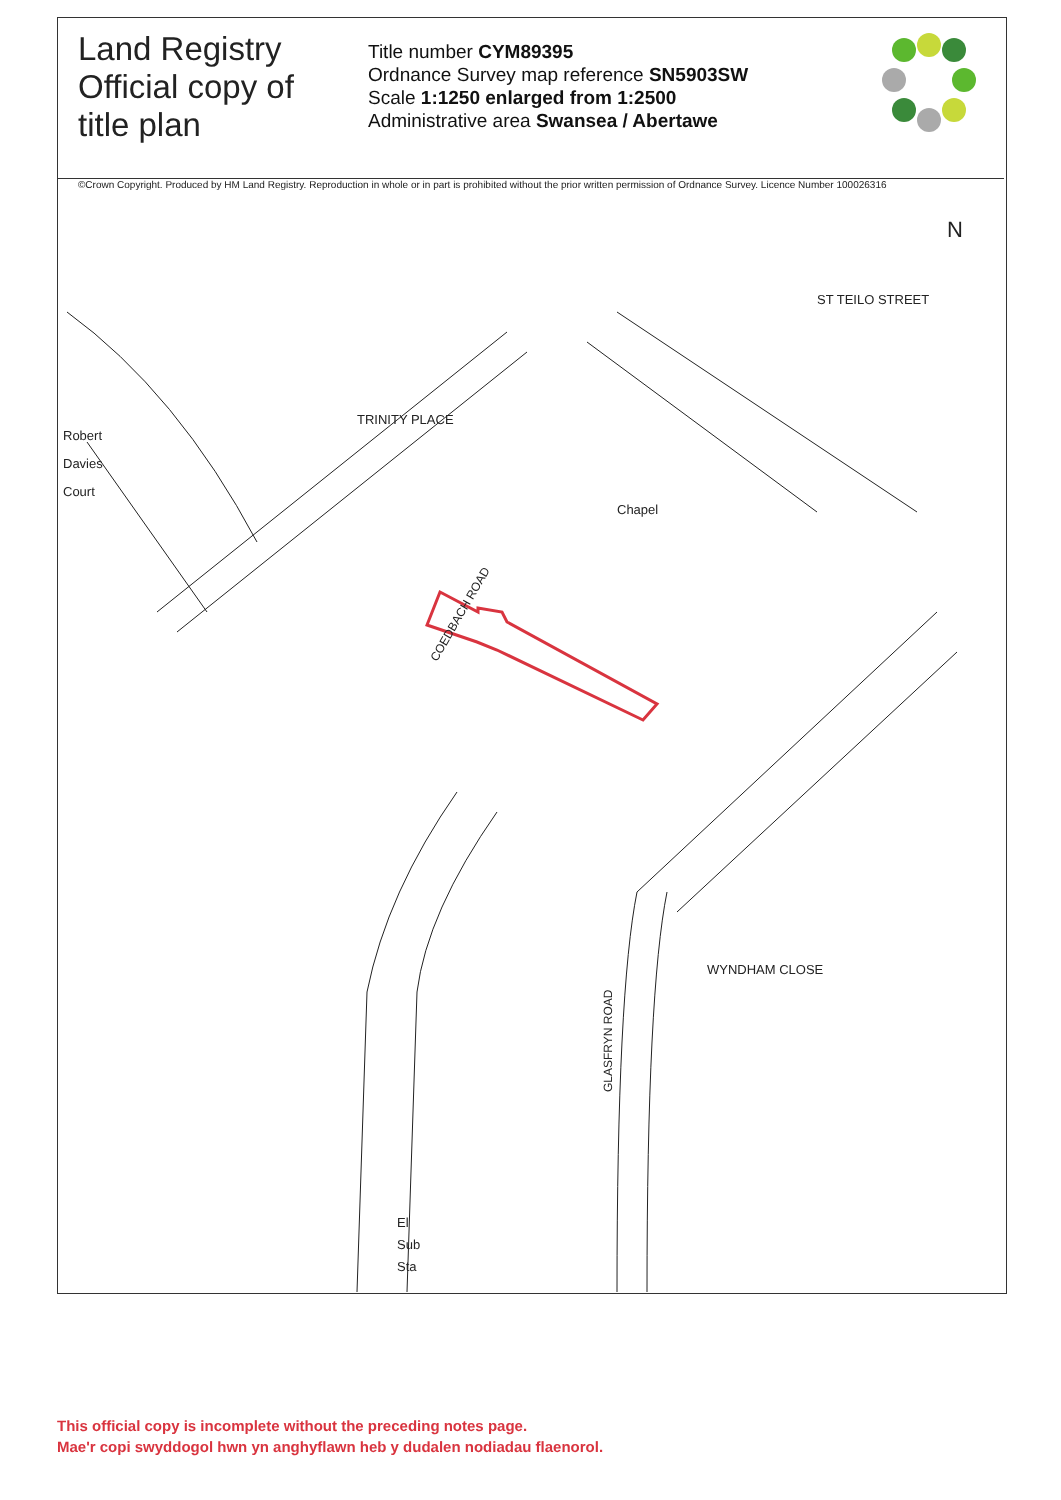Land Registry
Official copy of
title plan
Title number CYM89395
Ordnance Survey map reference SN5903SW
Scale 1:1250 enlarged from 1:2500
Administrative area Swansea / Abertawe
©Crown Copyright. Produced by HM Land Registry. Reproduction in whole or in part is prohibited without the prior written permission of Ordnance Survey. Licence Number 100026316
COEDBACH ROAD
GLASFRYN ROAD
Robert
Davies
Court
TRINITY PLACE
Chapel
ST TEILO STREET
WYNDHAM CLOSE
El
Sub
Sta
N
This official copy is incomplete without the preceding notes page.
Mae'r copi swyddogol hwn yn anghyflawn heb y dudalen nodiadau flaenorol.